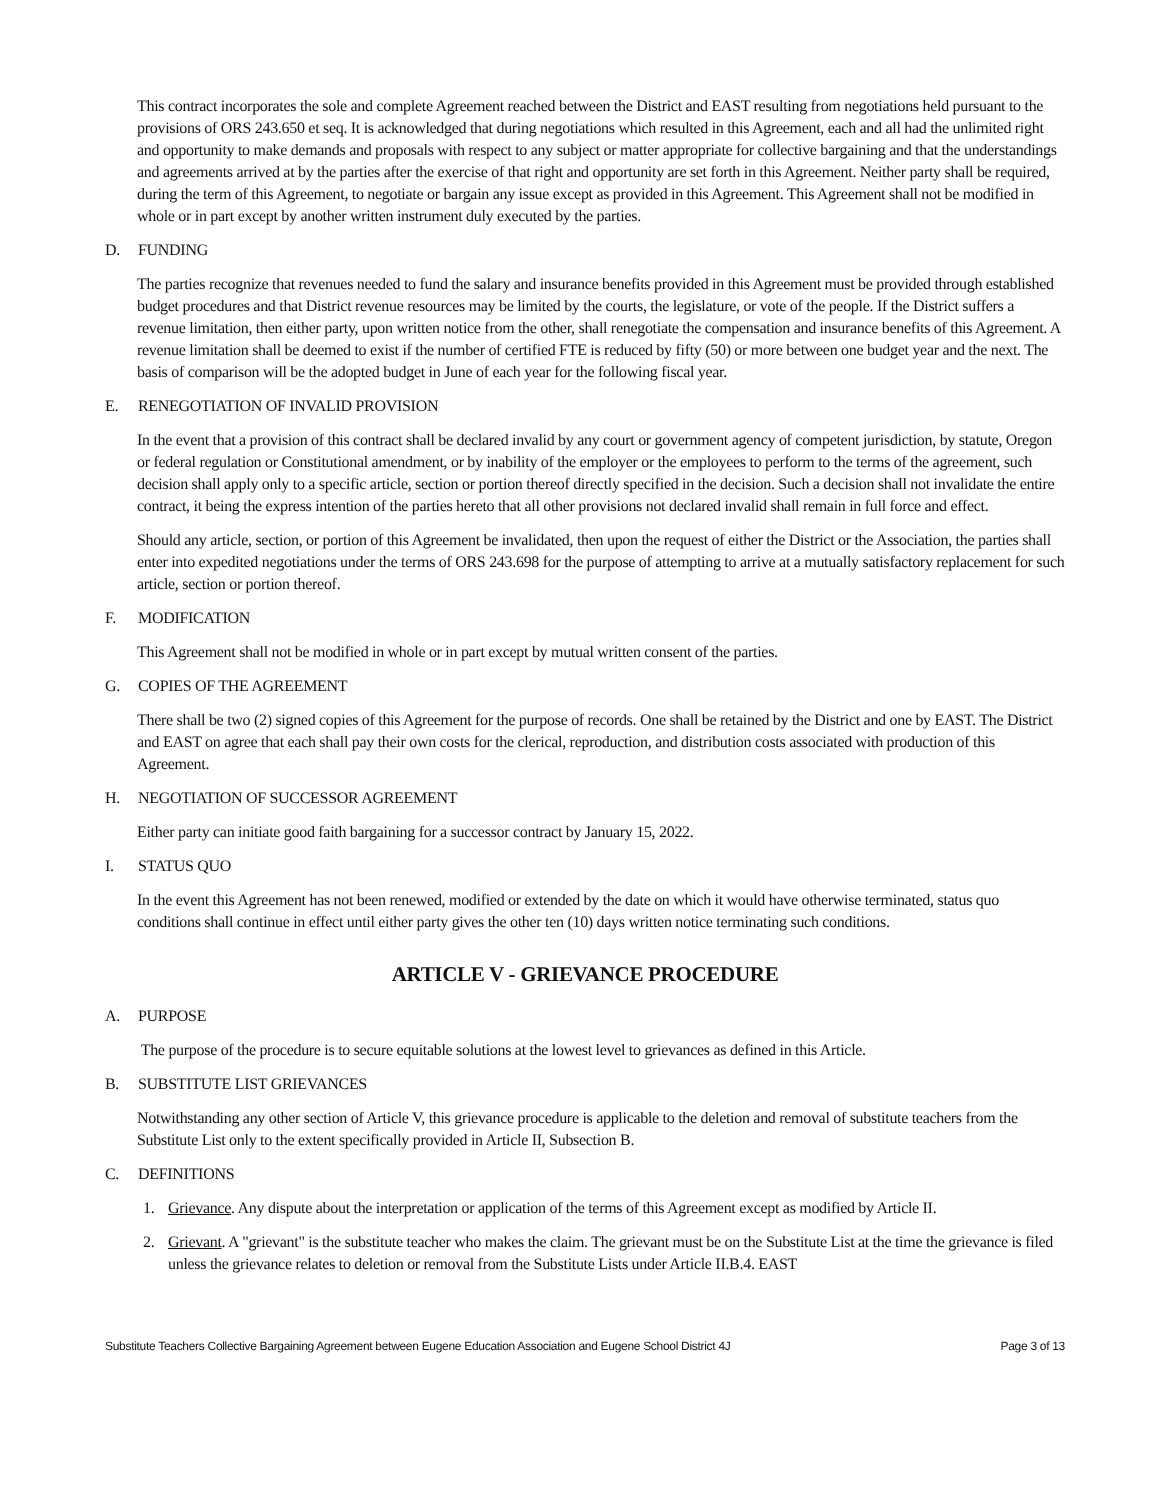This contract incorporates the sole and complete Agreement reached between the District and EAST resulting from negotiations held pursuant to the provisions of ORS 243.650 et seq. It is acknowledged that during negotiations which resulted in this Agreement, each and all had the unlimited right and opportunity to make demands and proposals with respect to any subject or matter appropriate for collective bargaining and that the understandings and agreements arrived at by the parties after the exercise of that right and opportunity are set forth in this Agreement. Neither party shall be required, during the term of this Agreement, to negotiate or bargain any issue except as provided in this Agreement. This Agreement shall not be modified in whole or in part except by another written instrument duly executed by the parties.
D. FUNDING
The parties recognize that revenues needed to fund the salary and insurance benefits provided in this Agreement must be provided through established budget procedures and that District revenue resources may be limited by the courts, the legislature, or vote of the people. If the District suffers a revenue limitation, then either party, upon written notice from the other, shall renegotiate the compensation and insurance benefits of this Agreement. A revenue limitation shall be deemed to exist if the number of certified FTE is reduced by fifty (50) or more between one budget year and the next. The basis of comparison will be the adopted budget in June of each year for the following fiscal year.
E. RENEGOTIATION OF INVALID PROVISION
In the event that a provision of this contract shall be declared invalid by any court or government agency of competent jurisdiction, by statute, Oregon or federal regulation or Constitutional amendment, or by inability of the employer or the employees to perform to the terms of the agreement, such decision shall apply only to a specific article, section or portion thereof directly specified in the decision. Such a decision shall not invalidate the entire contract, it being the express intention of the parties hereto that all other provisions not declared invalid shall remain in full force and effect.
Should any article, section, or portion of this Agreement be invalidated, then upon the request of either the District or the Association, the parties shall enter into expedited negotiations under the terms of ORS 243.698 for the purpose of attempting to arrive at a mutually satisfactory replacement for such article, section or portion thereof.
F. MODIFICATION
This Agreement shall not be modified in whole or in part except by mutual written consent of the parties.
G. COPIES OF THE AGREEMENT
There shall be two (2) signed copies of this Agreement for the purpose of records. One shall be retained by the District and one by EAST. The District and EAST on agree that each shall pay their own costs for the clerical, reproduction, and distribution costs associated with production of this Agreement.
H. NEGOTIATION OF SUCCESSOR AGREEMENT
Either party can initiate good faith bargaining for a successor contract by January 15, 2022.
I. STATUS QUO
In the event this Agreement has not been renewed, modified or extended by the date on which it would have otherwise terminated, status quo conditions shall continue in effect until either party gives the other ten (10) days written notice terminating such conditions.
ARTICLE V - GRIEVANCE PROCEDURE
A. PURPOSE
The purpose of the procedure is to secure equitable solutions at the lowest level to grievances as defined in this Article.
B. SUBSTITUTE LIST GRIEVANCES
Notwithstanding any other section of Article V, this grievance procedure is applicable to the deletion and removal of substitute teachers from the Substitute List only to the extent specifically provided in Article II, Subsection B.
C. DEFINITIONS
1. Grievance. Any dispute about the interpretation or application of the terms of this Agreement except as modified by Article II.
2. Grievant. A "grievant" is the substitute teacher who makes the claim. The grievant must be on the Substitute List at the time the grievance is filed unless the grievance relates to deletion or removal from the Substitute Lists under Article II.B.4. EAST
Substitute Teachers Collective Bargaining Agreement between Eugene Education Association and Eugene School District 4J Page 3 of 13